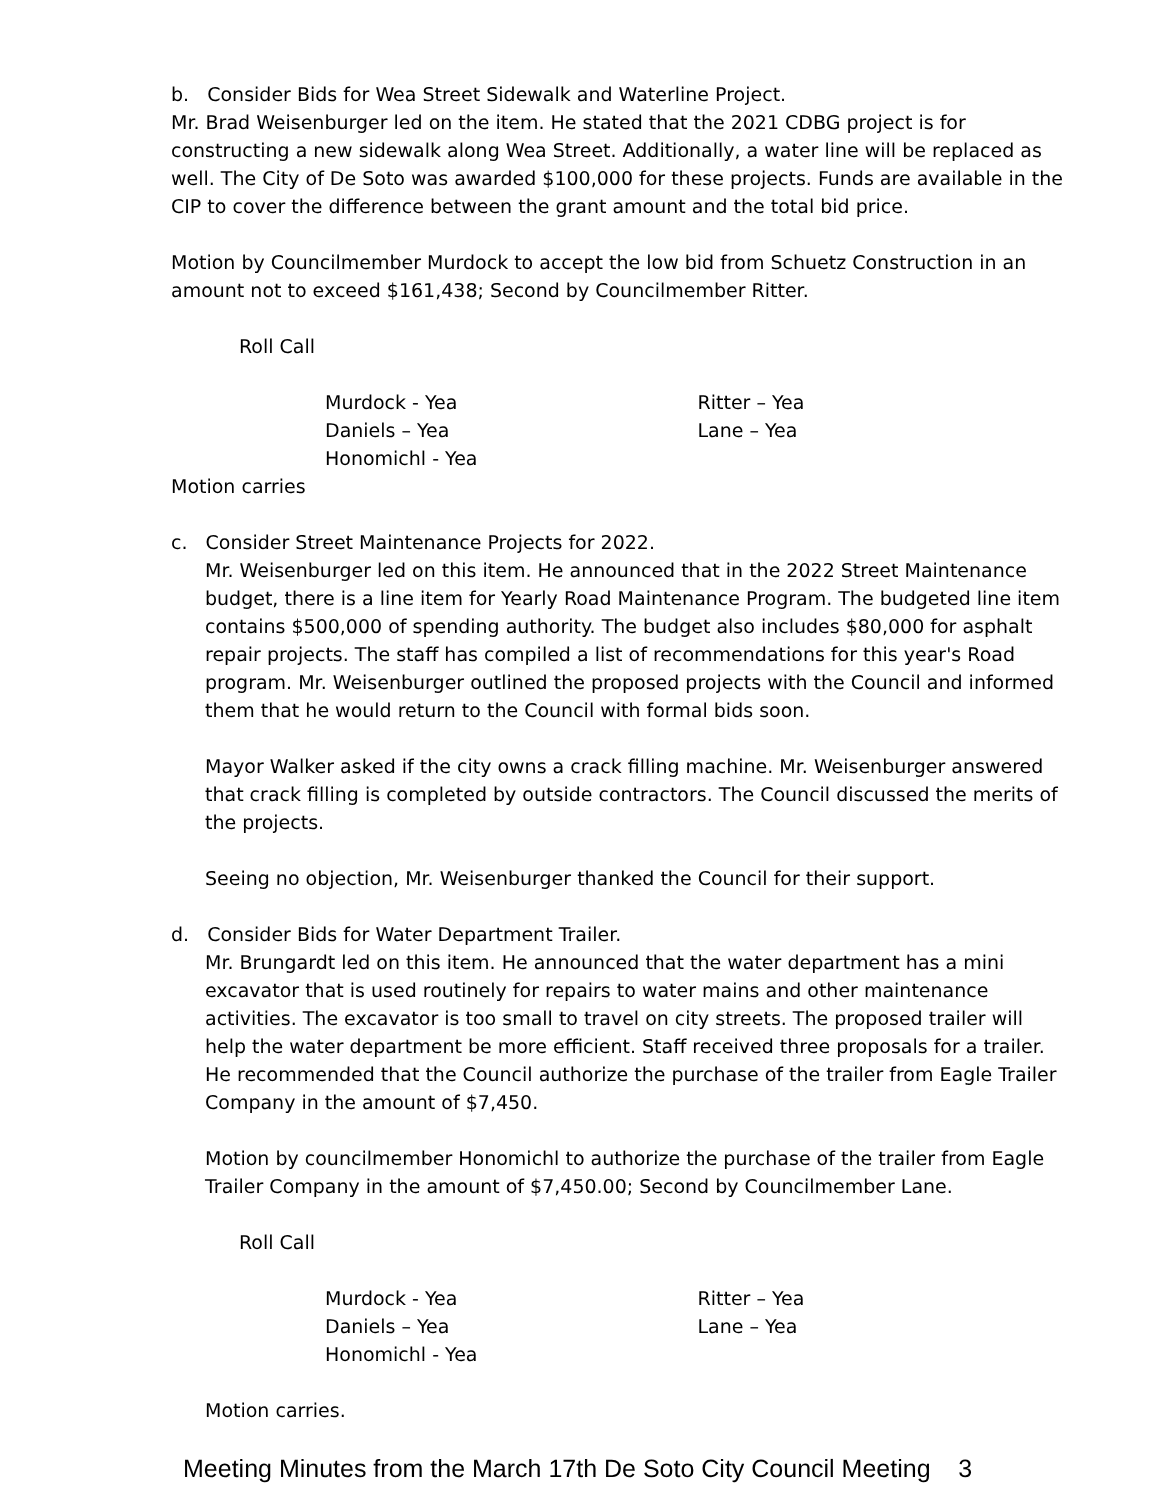b. Consider Bids for Wea Street Sidewalk and Waterline Project.
Mr. Brad Weisenburger led on the item. He stated that the 2021 CDBG project is for constructing a new sidewalk along Wea Street. Additionally, a water line will be replaced as well. The City of De Soto was awarded $100,000 for these projects. Funds are available in the CIP to cover the difference between the grant amount and the total bid price.
Motion by Councilmember Murdock to accept the low bid from Schuetz Construction in an amount not to exceed $161,438; Second by Councilmember Ritter.
Roll Call
Murdock - Yea
Daniels – Yea
Honomichl - Yea
Ritter – Yea
Lane – Yea
Motion carries
c. Consider Street Maintenance Projects for 2022.
Mr. Weisenburger led on this item. He announced that in the 2022 Street Maintenance budget, there is a line item for Yearly Road Maintenance Program. The budgeted line item contains $500,000 of spending authority. The budget also includes $80,000 for asphalt repair projects. The staff has compiled a list of recommendations for this year's Road program. Mr. Weisenburger outlined the proposed projects with the Council and informed them that he would return to the Council with formal bids soon.
Mayor Walker asked if the city owns a crack filling machine. Mr. Weisenburger answered that crack filling is completed by outside contractors. The Council discussed the merits of the projects.
Seeing no objection, Mr. Weisenburger thanked the Council for their support.
d. Consider Bids for Water Department Trailer.
Mr. Brungardt led on this item. He announced that the water department has a mini excavator that is used routinely for repairs to water mains and other maintenance activities. The excavator is too small to travel on city streets. The proposed trailer will help the water department be more efficient. Staff received three proposals for a trailer. He recommended that the Council authorize the purchase of the trailer from Eagle Trailer Company in the amount of $7,450.
Motion by councilmember Honomichl to authorize the purchase of the trailer from Eagle Trailer Company in the amount of $7,450.00; Second by Councilmember Lane.
Roll Call
Murdock - Yea
Daniels – Yea
Honomichl - Yea
Ritter – Yea
Lane – Yea
Motion carries.
Meeting Minutes from the March 17th De Soto City Council Meeting 3